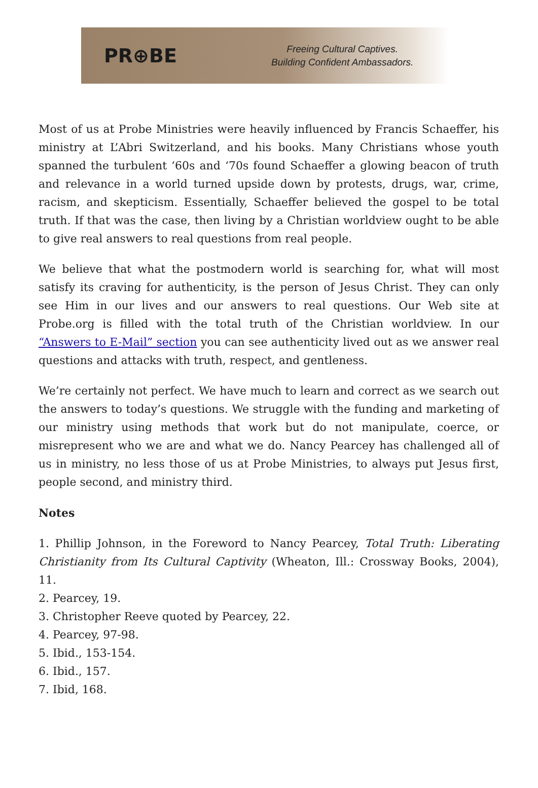PR⊕BE
Freeing Cultural Captives.
Building Confident Ambassadors.
Most of us at Probe Ministries were heavily influenced by Francis Schaeffer, his ministry at L’Abri Switzerland, and his books. Many Christians whose youth spanned the turbulent ‘60s and ‘70s found Schaeffer a glowing beacon of truth and relevance in a world turned upside down by protests, drugs, war, crime, racism, and skepticism. Essentially, Schaeffer believed the gospel to be total truth. If that was the case, then living by a Christian worldview ought to be able to give real answers to real questions from real people.
We believe that what the postmodern world is searching for, what will most satisfy its craving for authenticity, is the person of Jesus Christ. They can only see Him in our lives and our answers to real questions. Our Web site at Probe.org is filled with the total truth of the Christian worldview. In our “Answers to E-Mail” section you can see authenticity lived out as we answer real questions and attacks with truth, respect, and gentleness.
We’re certainly not perfect. We have much to learn and correct as we search out the answers to today’s questions. We struggle with the funding and marketing of our ministry using methods that work but do not manipulate, coerce, or misrepresent who we are and what we do. Nancy Pearcey has challenged all of us in ministry, no less those of us at Probe Ministries, to always put Jesus first, people second, and ministry third.
Notes
1. Phillip Johnson, in the Foreword to Nancy Pearcey, Total Truth: Liberating Christianity from Its Cultural Captivity (Wheaton, Ill.: Crossway Books, 2004), 11.
2. Pearcey, 19.
3. Christopher Reeve quoted by Pearcey, 22.
4. Pearcey, 97-98.
5. Ibid., 153-154.
6. Ibid., 157.
7. Ibid, 168.